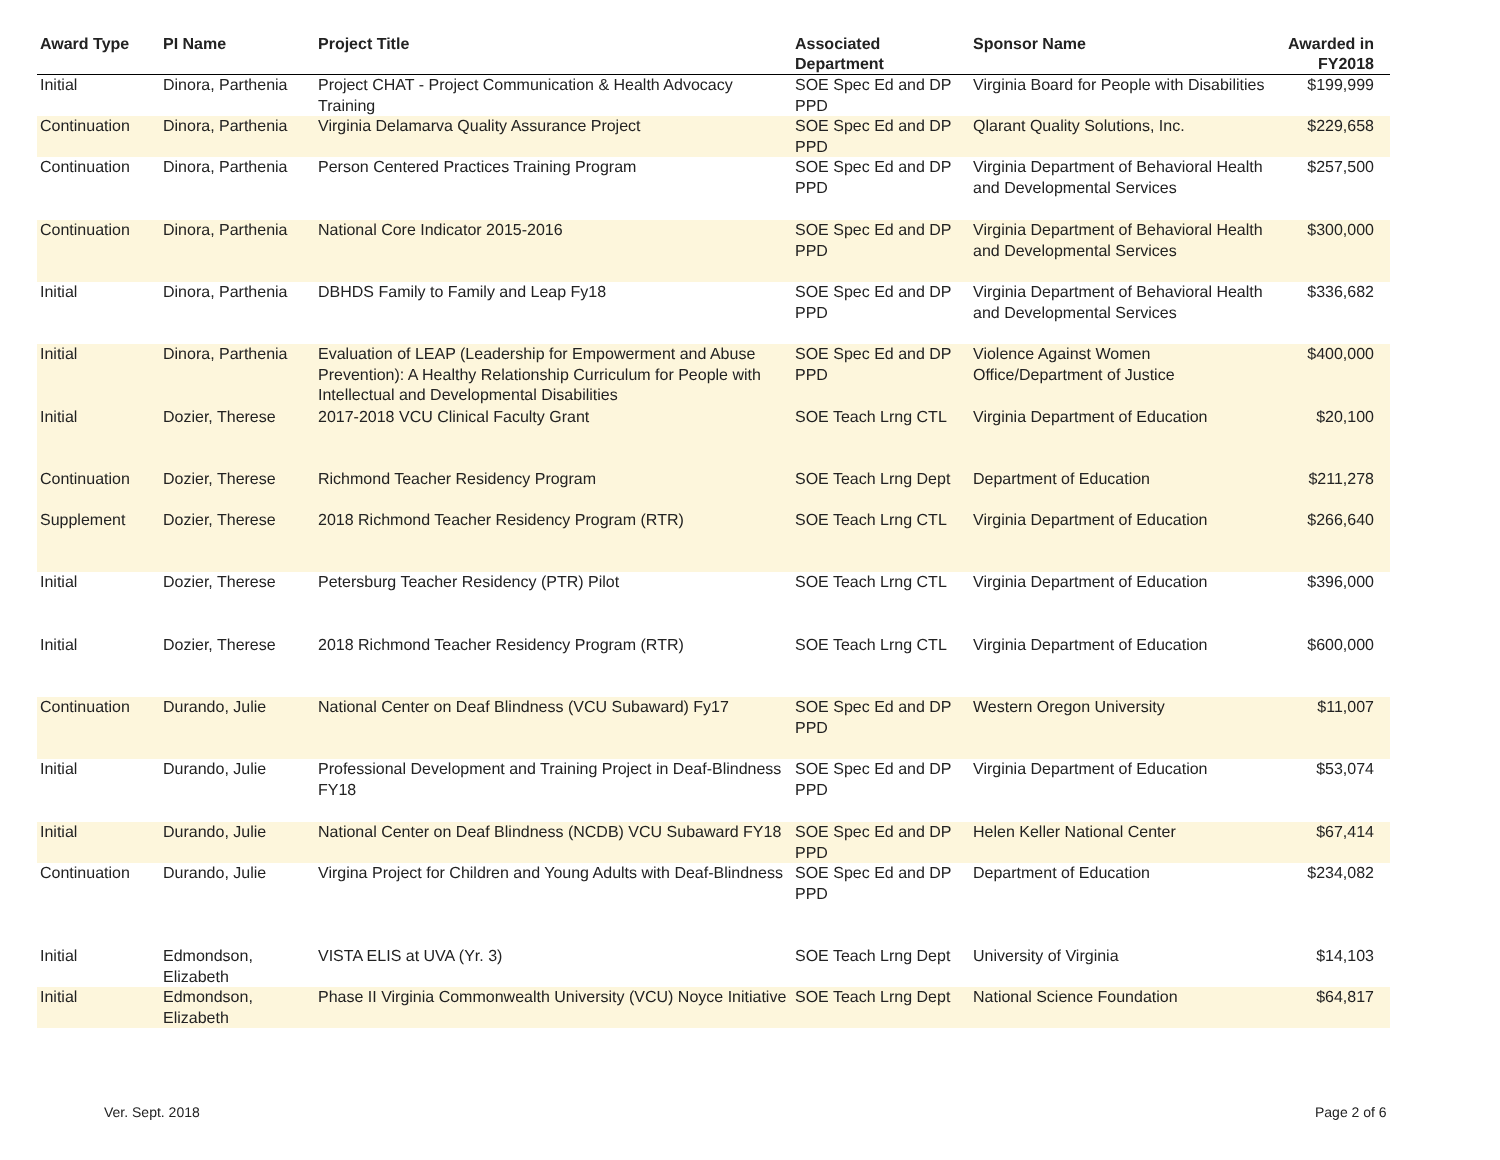| Award Type | PI Name | Project Title | Associated Department | Sponsor Name | Awarded in FY2018 |
| --- | --- | --- | --- | --- | --- |
| Initial | Dinora, Parthenia | Project CHAT - Project Communication & Health Advocacy Training | SOE Spec Ed and DP PPD | Virginia Board for People with Disabilities | $199,999 |
| Continuation | Dinora, Parthenia | Virginia Delamarva Quality Assurance Project | SOE Spec Ed and DP PPD | Qlarant Quality Solutions, Inc. | $229,658 |
| Continuation | Dinora, Parthenia | Person Centered Practices Training Program | SOE Spec Ed and DP PPD | Virginia Department of Behavioral Health and Developmental Services | $257,500 |
| Continuation | Dinora, Parthenia | National Core Indicator 2015-2016 | SOE Spec Ed and DP PPD | Virginia Department of Behavioral Health and Developmental Services | $300,000 |
| Initial | Dinora, Parthenia | DBHDS Family to Family and Leap Fy18 | SOE Spec Ed and DP PPD | Virginia Department of Behavioral Health and Developmental Services | $336,682 |
| Initial | Dinora, Parthenia | Evaluation of LEAP (Leadership for Empowerment and Abuse Prevention): A Healthy Relationship Curriculum for People with Intellectual and Developmental Disabilities | SOE Spec Ed and DP PPD | Violence Against Women Office/Department of Justice | $400,000 |
| Initial | Dozier, Therese | 2017-2018 VCU Clinical Faculty Grant | SOE Teach Lrng CTL | Virginia Department of Education | $20,100 |
| Continuation | Dozier, Therese | Richmond Teacher Residency Program | SOE Teach Lrng Dept | Department of Education | $211,278 |
| Supplement | Dozier, Therese | 2018 Richmond Teacher Residency Program (RTR) | SOE Teach Lrng CTL | Virginia Department of Education | $266,640 |
| Initial | Dozier, Therese | Petersburg Teacher Residency (PTR) Pilot | SOE Teach Lrng CTL | Virginia Department of Education | $396,000 |
| Initial | Dozier, Therese | 2018 Richmond Teacher Residency Program (RTR) | SOE Teach Lrng CTL | Virginia Department of Education | $600,000 |
| Continuation | Durando, Julie | National Center on Deaf Blindness (VCU Subaward) Fy17 | SOE Spec Ed and DP PPD | Western Oregon University | $11,007 |
| Initial | Durando, Julie | Professional Development and Training Project in Deaf-Blindness FY18 | SOE Spec Ed and DP PPD | Virginia Department of Education | $53,074 |
| Initial | Durando, Julie | National Center on Deaf Blindness (NCDB) VCU Subaward FY18 | SOE Spec Ed and DP PPD | Helen Keller National Center | $67,414 |
| Continuation | Durando, Julie | Virgina Project for Children and Young Adults with Deaf-Blindness | SOE Spec Ed and DP PPD | Department of Education | $234,082 |
| Initial | Edmondson, Elizabeth | VISTA ELIS at UVA (Yr. 3) | SOE Teach Lrng Dept | University of Virginia | $14,103 |
| Initial | Edmondson, Elizabeth | Phase II Virginia Commonwealth University (VCU) Noyce Initiative | SOE Teach Lrng Dept | National Science Foundation | $64,817 |
Ver. Sept. 2018 Page 2 of 6